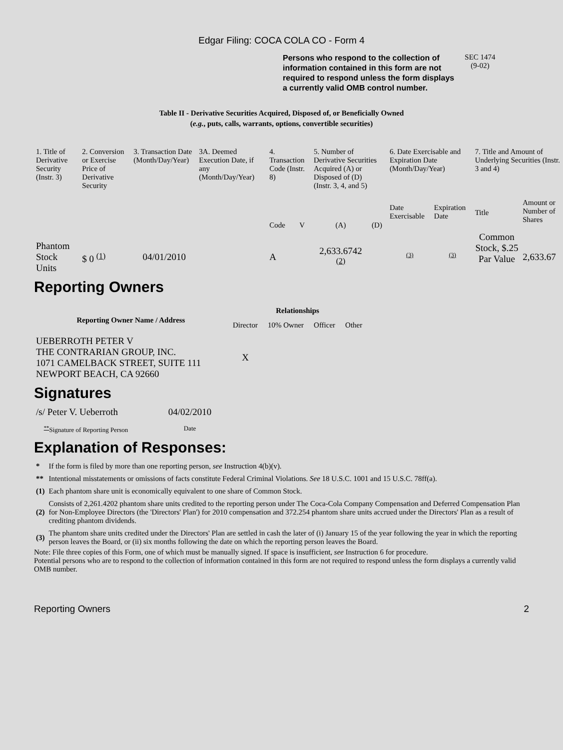Edgar Filing: COCA COLA CO - Form 4
Persons who respond to the collection of information contained in this form are not required to respond unless the form displays a currently valid OMB control number.
SEC 1474
(9-02)
Table II - Derivative Securities Acquired, Disposed of, or Beneficially Owned
(e.g., puts, calls, warrants, options, convertible securities)
| 1. Title of Derivative Security (Instr. 3) | 2. Conversion or Exercise Price of Derivative Security | 3. Transaction Date (Month/Day/Year) | 3A. Deemed Execution Date, if any (Month/Day/Year) | 4. Transaction Code (Instr. 8) | | 5. Number of Derivative Securities Acquired (A) or Disposed of (D) (Instr. 3, 4, and 5) | | 6. Date Exercisable and Expiration Date (Month/Day/Year) | | 7. Title and Amount of Underlying Securities (Instr. 3 and 4) | |
| | | | | Code | V | (A) | (D) | Date Exercisable | Expiration Date | Title | Amount or Number of Shares |
| Phantom Stock Units | $ 0 <sup>(1)</sup> | 04/01/2010 | | A | | 2,633.6742 <sup>(2)</sup> | | <sup>(3)</sup> | <sup>(3)</sup> | Common Stock, $.25 Par Value | 2,633.67 |
Reporting Owners
| Reporting Owner Name / Address | Relationships | | | |
| --- | --- | --- | --- | --- |
| | Director | 10% Owner | Officer | Other |
| UEBERROTH PETER V THE CONTRARIAN GROUP, INC. 1071 CAMELBACK STREET, SUITE 111 NEWPORT BEACH, CA 92660 | X | | | |
Signatures
| /s/ Peter V. Ueberroth | 04/02/2010 |
| <sup>**</sup> Signature of Reporting Person | Date |
Explanation of Responses:
| * | If the form is filed by more than one reporting person, see Instruction 4(b)(v). |
| ** | Intentional misstatements or omissions of facts constitute Federal Criminal Violations. See 18 U.S.C. 1001 and 15 U.S.C. 78ff(a). |
| (1) | Each phantom share unit is economically equivalent to one share of Common Stock. |
| (2) | Consists of 2,261.4202 phantom share units credited to the reporting person under The Coca-Cola Company Compensation and Deferred Compensation Plan for Non-Employee Directors (the 'Directors' Plan') for 2010 compensation and 372.254 phantom share units accrued under the Directors' Plan as a result of crediting phantom dividends. |
| (3) | The phantom share units credited under the Directors' Plan are settled in cash the later of (i) January 15 of the year following the year in which the reporting person leaves the Board, or (ii) six months following the date on which the reporting person leaves the Board. |
Note: File three copies of this Form, one of which must be manually signed. If space is insufficient, see Instruction 6 for procedure.
Potential persons who are to respond to the collection of information contained in this form are not required to respond unless the form displays a currently valid OMB number.
Reporting Owners 2